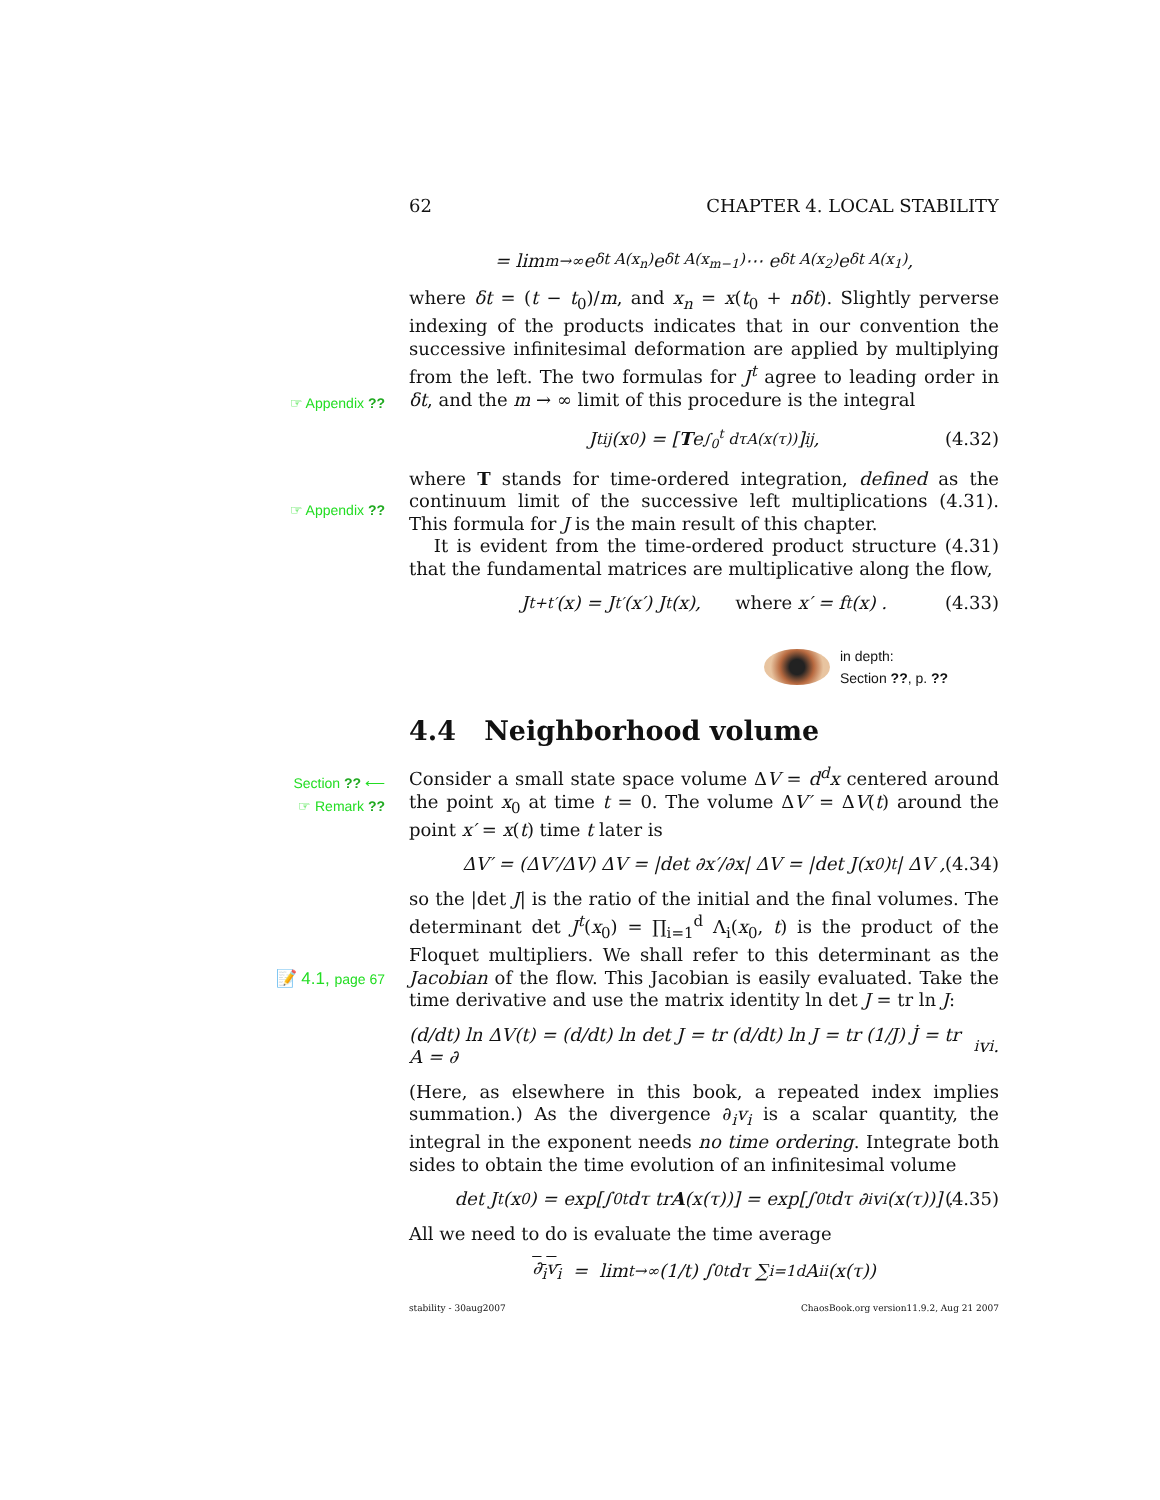62 CHAPTER 4. LOCAL STABILITY
= lim<sub>m→∞</sub> e<sup>δt A(x<sub>n</sub>)</sup>e<sup>δt A(x<sub>m−1</sub>)</sup> ⋯ e<sup>δt A(x<sub>2</sub>)</sup>e<sup>δt A(x<sub>1</sub>)</sup> ,
where δt = (t − t<sub>0</sub>)/m, and x<sub>n</sub> = x(t<sub>0</sub> + nδt). Slightly perverse indexing of the products indicates that in our convention the successive infinitesimal deformation are applied by multiplying from the left. The two formulas for J<sup>t</sup> agree to leading order in δt, and the m → ∞ limit of this procedure is the integral
☞ Appendix ??
J<sup>t</sup><sub>ij</sub>(x<sub>0</sub>) = [T e<sup>∫<sub>0</sub><sup>t</sup> dτA(x(τ))</sup>]<sub>ij</sub> , (4.32)
where T stands for time-ordered integration, defined as the continuum limit of the successive left multiplications (4.31). This formula for J is the main result of this chapter.
☞ Appendix ??
It is evident from the time-ordered product structure (4.31) that the fundamental matrices are multiplicative along the flow,
J<sup>t+t′</sup>(x) = J<sup>t′</sup>(x′) J<sup>t</sup>(x), where x′ = f<sup>t</sup>(x) . (4.33)
in depth:
Section ??, p. ??
4.4 Neighborhood volume
Section ?? ⟵
☞ Remark ??
Consider a small state space volume ΔV = d<sup>d</sup>x centered around the point x<sub>0</sub> at time t = 0. The volume ΔV′ = ΔV(t) around the point x′ = x(t) time t later is
ΔV′ = (ΔV′/ΔV) ΔV = |det ∂x′/∂x| ΔV = |det J(x<sub>0</sub>)<sup>t</sup>| ΔV , (4.34)
so the |det J| is the ratio of the initial and the final volumes. The determinant det J<sup>t</sup>(x<sub>0</sub>) = ∏<sub>i=1</sub><sup>d</sup> Λ<sub>i</sub>(x<sub>0</sub>, t) is the product of the Floquet multipliers. We shall refer to this determinant as the Jacobian of the flow. This Jacobian is easily evaluated. Take the time derivative and use the matrix identity ln det J = tr ln J:
📝 4.1, page 67
(d/dt) ln ΔV(t) = (d/dt) ln det J = tr (d/dt) ln J = tr (1/J) J̇ = tr A = ∂<sub>i</sub>v<sub>i</sub> .
(Here, as elsewhere in this book, a repeated index implies summation.) As the divergence ∂<sub>i</sub>v<sub>i</sub> is a scalar quantity, the integral in the exponent needs no time ordering. Integrate both sides to obtain the time evolution of an infinitesimal volume
det J<sup>t</sup>(x<sub>0</sub>) = exp[∫<sub>0</sub><sup>t</sup> dτ tr A (x(τ))] = exp[∫<sub>0</sub><sup>t</sup> dτ ∂<sub>i</sub>v<sub>i</sub>(x(τ))] . (4.35)
All we need to do is evaluate the time average
∂<sub>i</sub>v<sub>i</sub> = lim<sub>t→∞</sub> (1/t) ∫<sub>0</sub><sup>t</sup> dτ ∑<sub>i=1</sub><sup>d</sup> A<sub>ii</sub>(x(τ))
stability - 30aug2007 ChaosBook.org version11.9.2, Aug 21 2007